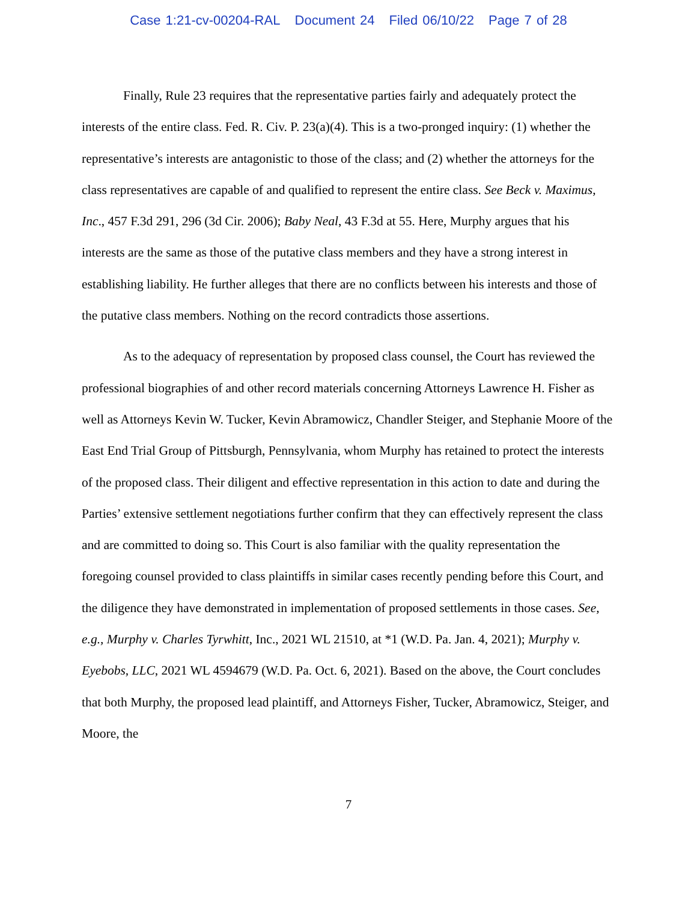Case 1:21-cv-00204-RAL Document 24 Filed 06/10/22 Page 7 of 28
Finally, Rule 23 requires that the representative parties fairly and adequately protect the interests of the entire class. Fed. R. Civ. P. 23(a)(4). This is a two-pronged inquiry: (1) whether the representative’s interests are antagonistic to those of the class; and (2) whether the attorneys for the class representatives are capable of and qualified to represent the entire class. See Beck v. Maximus, Inc., 457 F.3d 291, 296 (3d Cir. 2006); Baby Neal, 43 F.3d at 55. Here, Murphy argues that his interests are the same as those of the putative class members and they have a strong interest in establishing liability. He further alleges that there are no conflicts between his interests and those of the putative class members. Nothing on the record contradicts those assertions.
As to the adequacy of representation by proposed class counsel, the Court has reviewed the professional biographies of and other record materials concerning Attorneys Lawrence H. Fisher as well as Attorneys Kevin W. Tucker, Kevin Abramowicz, Chandler Steiger, and Stephanie Moore of the East End Trial Group of Pittsburgh, Pennsylvania, whom Murphy has retained to protect the interests of the proposed class. Their diligent and effective representation in this action to date and during the Parties’ extensive settlement negotiations further confirm that they can effectively represent the class and are committed to doing so. This Court is also familiar with the quality representation the foregoing counsel provided to class plaintiffs in similar cases recently pending before this Court, and the diligence they have demonstrated in implementation of proposed settlements in those cases. See, e.g., Murphy v. Charles Tyrwhitt, Inc., 2021 WL 21510, at *1 (W.D. Pa. Jan. 4, 2021); Murphy v. Eyebobs, LLC, 2021 WL 4594679 (W.D. Pa. Oct. 6, 2021). Based on the above, the Court concludes that both Murphy, the proposed lead plaintiff, and Attorneys Fisher, Tucker, Abramowicz, Steiger, and Moore, the
7